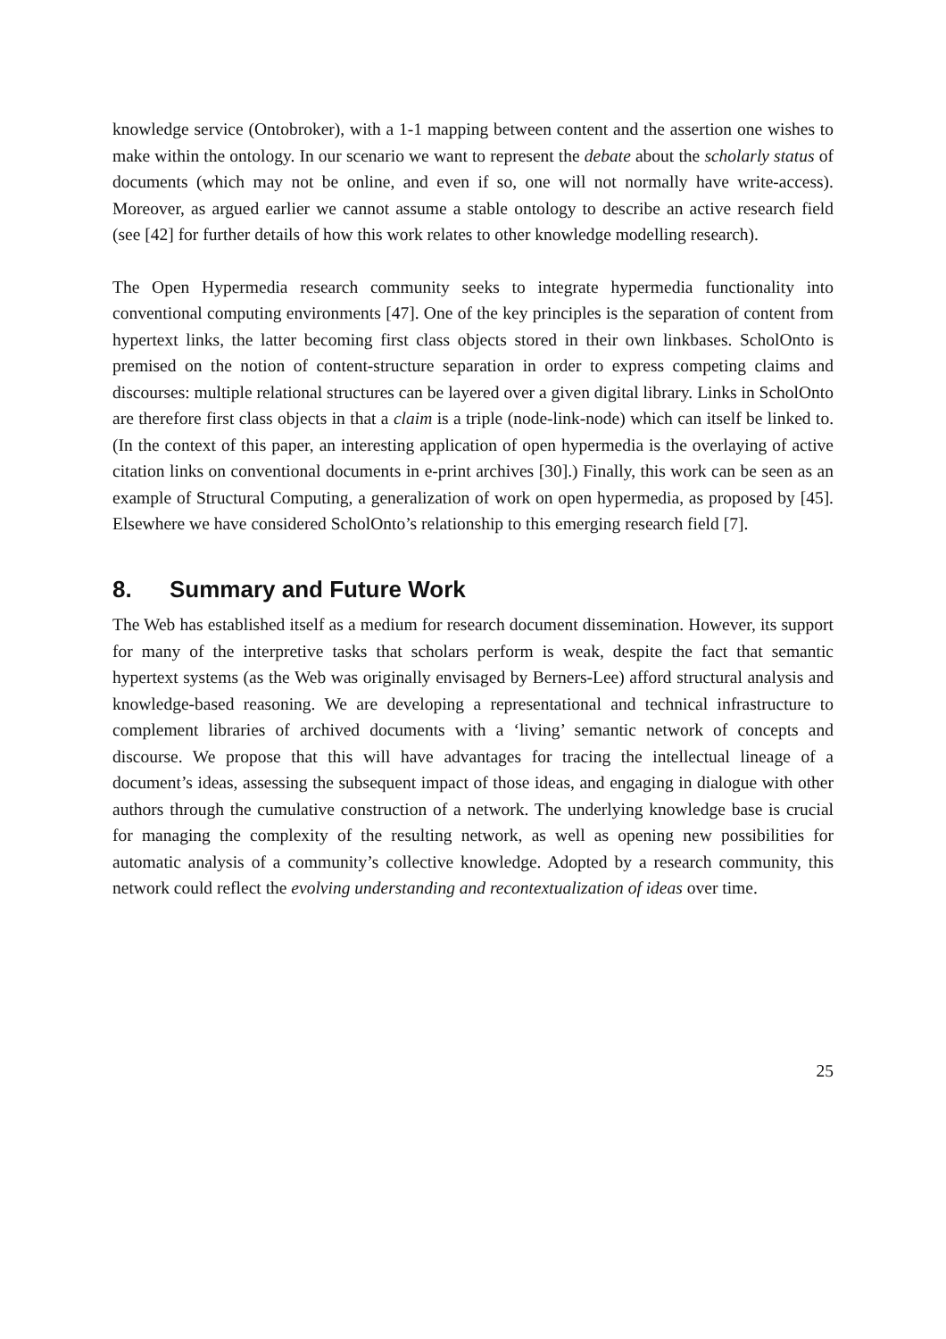knowledge service (Ontobroker), with a 1-1 mapping between content and the assertion one wishes to make within the ontology. In our scenario we want to represent the debate about the scholarly status of documents (which may not be online, and even if so, one will not normally have write-access). Moreover, as argued earlier we cannot assume a stable ontology to describe an active research field (see [42] for further details of how this work relates to other knowledge modelling research).
The Open Hypermedia research community seeks to integrate hypermedia functionality into conventional computing environments [47]. One of the key principles is the separation of content from hypertext links, the latter becoming first class objects stored in their own linkbases. ScholOnto is premised on the notion of content-structure separation in order to express competing claims and discourses: multiple relational structures can be layered over a given digital library. Links in ScholOnto are therefore first class objects in that a claim is a triple (node-link-node) which can itself be linked to. (In the context of this paper, an interesting application of open hypermedia is the overlaying of active citation links on conventional documents in e-print archives [30].) Finally, this work can be seen as an example of Structural Computing, a generalization of work on open hypermedia, as proposed by [45]. Elsewhere we have considered ScholOnto’s relationship to this emerging research field [7].
8. Summary and Future Work
The Web has established itself as a medium for research document dissemination. However, its support for many of the interpretive tasks that scholars perform is weak, despite the fact that semantic hypertext systems (as the Web was originally envisaged by Berners-Lee) afford structural analysis and knowledge-based reasoning. We are developing a representational and technical infrastructure to complement libraries of archived documents with a ‘living’ semantic network of concepts and discourse. We propose that this will have advantages for tracing the intellectual lineage of a document’s ideas, assessing the subsequent impact of those ideas, and engaging in dialogue with other authors through the cumulative construction of a network. The underlying knowledge base is crucial for managing the complexity of the resulting network, as well as opening new possibilities for automatic analysis of a community’s collective knowledge. Adopted by a research community, this network could reflect the evolving understanding and recontextualization of ideas over time.
25